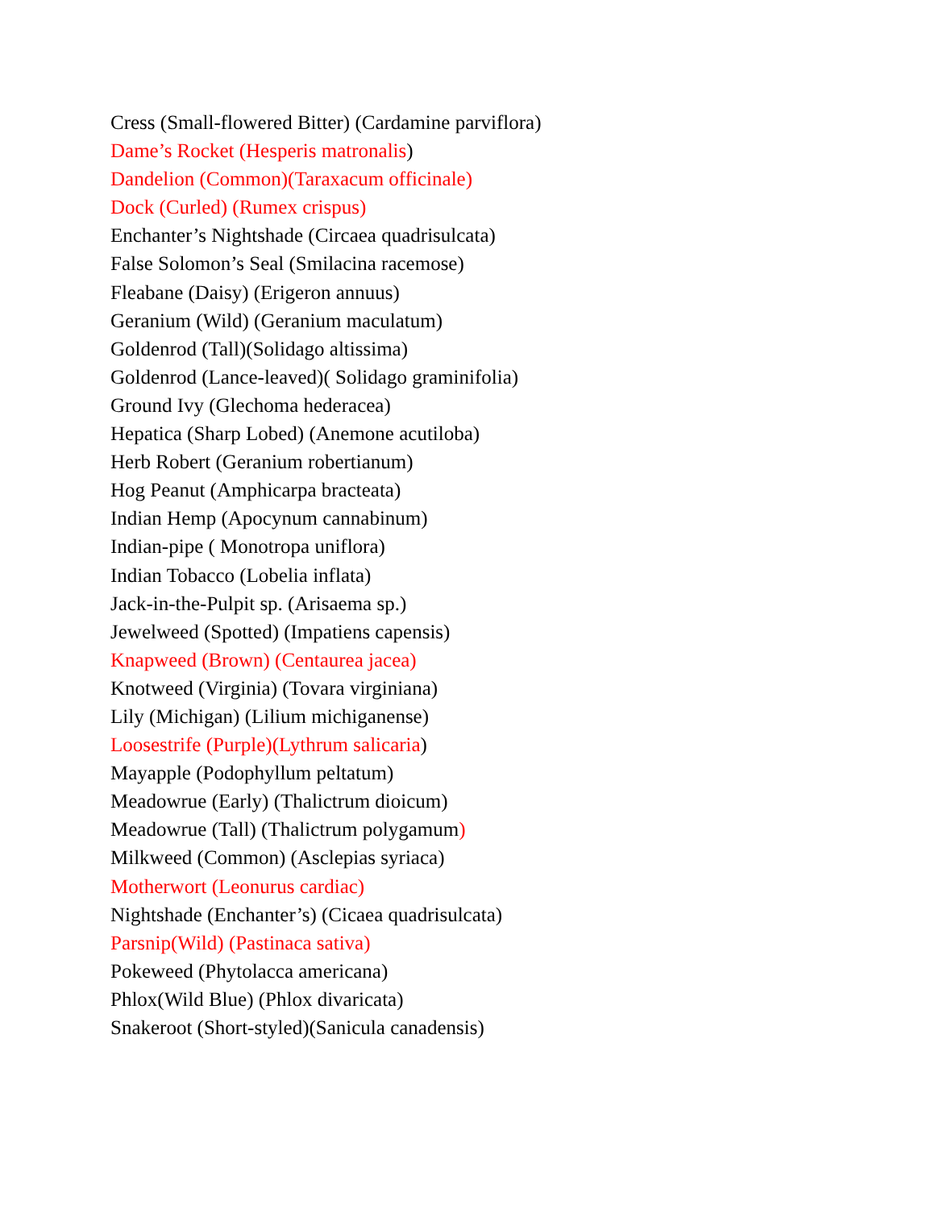Cress (Small-flowered Bitter) (Cardamine parviflora)
Dame’s Rocket (Hesperis matronalis)
Dandelion (Common)(Taraxacum officinale)
Dock (Curled) (Rumex crispus)
Enchanter’s Nightshade (Circaea quadrisulcata)
False Solomon’s Seal (Smilacina racemose)
Fleabane (Daisy) (Erigeron annuus)
Geranium (Wild) (Geranium maculatum)
Goldenrod (Tall)(Solidago altissima)
Goldenrod (Lance-leaved)( Solidago graminifolia)
Ground Ivy (Glechoma hederacea)
Hepatica (Sharp Lobed) (Anemone acutiloba)
Herb Robert (Geranium robertianum)
Hog Peanut (Amphicarpa bracteata)
Indian Hemp (Apocynum cannabinum)
Indian-pipe ( Monotropa uniflora)
Indian Tobacco (Lobelia inflata)
Jack-in-the-Pulpit sp. (Arisaema sp.)
Jewelweed (Spotted) (Impatiens capensis)
Knapweed (Brown) (Centaurea jacea)
Knotweed (Virginia) (Tovara virginiana)
Lily (Michigan) (Lilium michiganense)
Loosestrife (Purple)(Lythrum salicaria)
Mayapple (Podophyllum peltatum)
Meadowrue (Early) (Thalictrum dioicum)
Meadowrue (Tall) (Thalictrum polygamum)
Milkweed (Common) (Asclepias syriaca)
Motherwort (Leonurus cardiac)
Nightshade (Enchanter’s) (Cicaea quadrisulcata)
Parsnip(Wild) (Pastinaca sativa)
Pokeweed (Phytolacca americana)
Phlox(Wild Blue) (Phlox divaricata)
Snakeroot (Short-styled)(Sanicula canadensis)